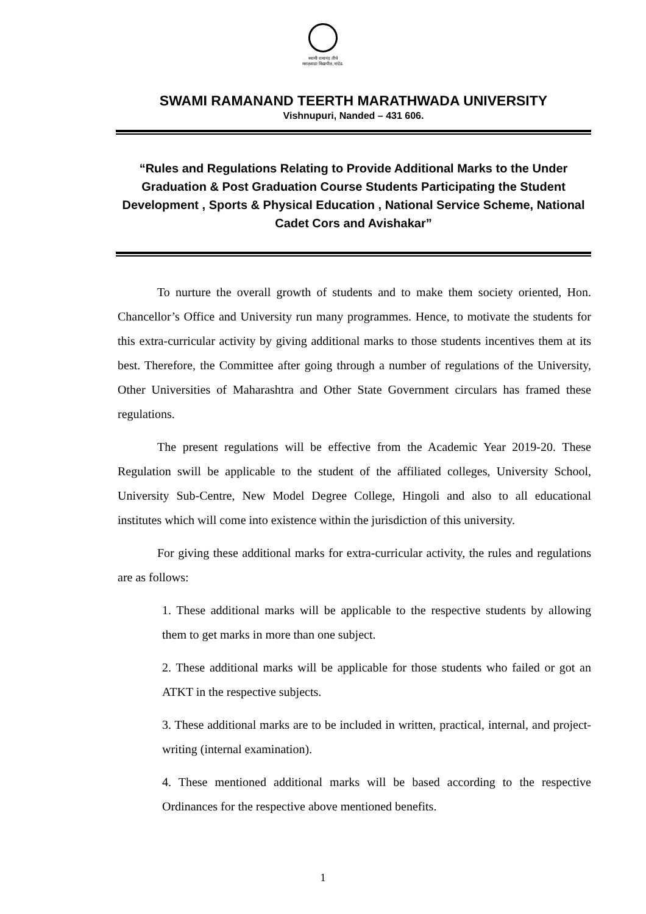स्वामी रामानंद तीर्थ
मराठवाडा विद्यापीठ,नांदेड.
SWAMI RAMANAND TEERTH MARATHWADA UNIVERSITY
Vishnupuri, Nanded – 431 606.
“Rules and Regulations Relating to Provide Additional Marks to the Under Graduation & Post Graduation Course Students Participating the Student Development , Sports & Physical Education , National Service Scheme, National Cadet Cors and Avishakar”
To nurture the overall growth of students and to make them society oriented, Hon. Chancellor’s Office and University run many programmes. Hence, to motivate the students for this extra-curricular activity by giving additional marks to those students incentives them at its best. Therefore, the Committee after going through a number of regulations of the University, Other Universities of Maharashtra and Other State Government circulars has framed these regulations.
The present regulations will be effective from the Academic Year 2019-20. These Regulation swill be applicable to the student of the affiliated colleges, University School, University Sub-Centre, New Model Degree College, Hingoli and also to all educational institutes which will come into existence within the jurisdiction of this university.
For giving these additional marks for extra-curricular activity, the rules and regulations are as follows:
1. These additional marks will be applicable to the respective students by allowing them to get marks in more than one subject.
2. These additional marks will be applicable for those students who failed or got an ATKT in the respective subjects.
3. These additional marks are to be included in written, practical, internal, and project-writing (internal examination).
4. These mentioned additional marks will be based according to the respective Ordinances for the respective above mentioned benefits.
1